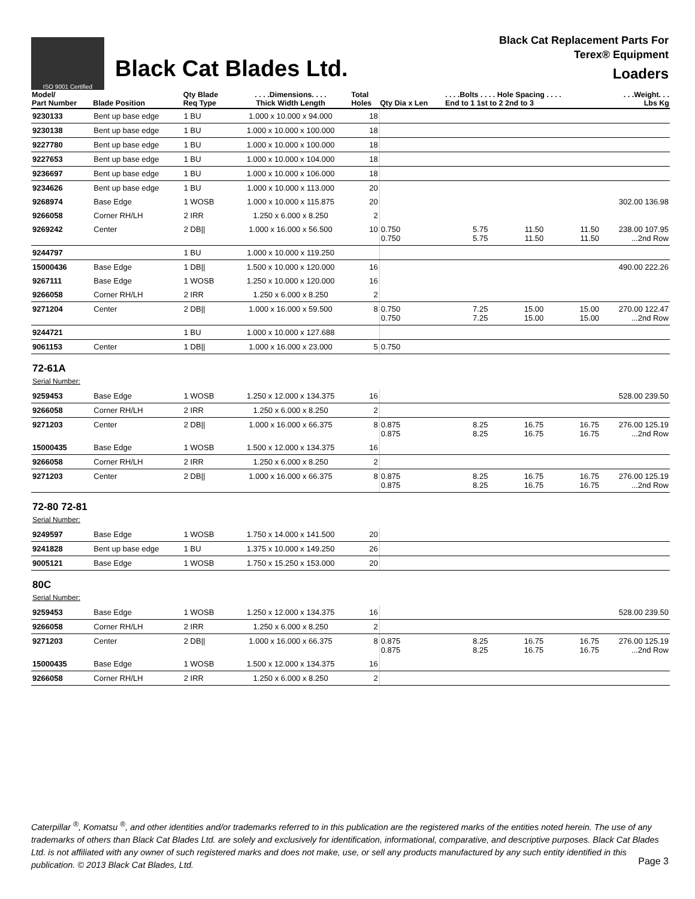ISO 9001 Certified
Black Cat Blades Ltd.
Black Cat Replacement Parts For
Terex® Equipment
Loaders
| Model/ Part Number | Blade Position | Qty Blade Req Type | . . . .Dimensions. . . . Thick Width Length | Total Holes | Qty Dia x Len | . . . .Bolts . . . . Hole Spacing . . . . End to 1 1st to 2 2nd to 3 | | | . . .Weight. . . Lbs Kg |
| --- | --- | --- | --- | --- | --- | --- | --- | --- | --- |
| 9230133 | Bent up base edge | 1 BU | 1.000 x 10.000 x 94.000 | 18 | | | | | |
| 9230138 | Bent up base edge | 1 BU | 1.000 x 10.000 x 100.000 | 18 | | | | | |
| 9227780 | Bent up base edge | 1 BU | 1.000 x 10.000 x 100.000 | 18 | | | | | |
| 9227653 | Bent up base edge | 1 BU | 1.000 x 10.000 x 104.000 | 18 | | | | | |
| 9236697 | Bent up base edge | 1 BU | 1.000 x 10.000 x 106.000 | 18 | | | | | |
| 9234626 | Bent up base edge | 1 BU | 1.000 x 10.000 x 113.000 | 20 | | | | | |
| 9268974 | Base Edge | 1 WOSB | 1.000 x 10.000 x 115.875 | 20 | | | | | 302.00 136.98 |
| 9266058 | Corner RH/LH | 2 IRR | 1.250 x 6.000 x 8.250 | 2 | | | | | |
| 9269242 | Center | 2 DB// | 1.000 x 16.000 x 56.500 | 10 | 0.750 0.750 | 5.75 5.75 | 11.50 11.50 | 11.50 11.50 | 238.00 107.95 ...2nd Row |
| 9244797 | | 1 BU | 1.000 x 10.000 x 119.250 | | | | | | |
| 15000436 | Base Edge | 1 DB// | 1.500 x 10.000 x 120.000 | 16 | | | | | 490.00 222.26 |
| 9267111 | Base Edge | 1 WOSB | 1.250 x 10.000 x 120.000 | 16 | | | | | |
| 9266058 | Corner RH/LH | 2 IRR | 1.250 x 6.000 x 8.250 | 2 | | | | | |
| 9271204 | Center | 2 DB// | 1.000 x 16.000 x 59.500 | 8 | 0.750 0.750 | 7.25 7.25 | 15.00 15.00 | 15.00 15.00 | 270.00 122.47 ...2nd Row |
| 9244721 | | 1 BU | 1.000 x 10.000 x 127.688 | | | | | | |
| 9061153 | Center | 1 DB// | 1.000 x 16.000 x 23.000 | 5 | 0.750 | | | | |
| 72-61A Serial Number: | | | | | | | | | |
| 9259453 | Base Edge | 1 WOSB | 1.250 x 12.000 x 134.375 | 16 | | | | | 528.00 239.50 |
| 9266058 | Corner RH/LH | 2 IRR | 1.250 x 6.000 x 8.250 | 2 | | | | | |
| 9271203 | Center | 2 DB// | 1.000 x 16.000 x 66.375 | 8 | 0.875 0.875 | 8.25 8.25 | 16.75 16.75 | 16.75 16.75 | 276.00 125.19 ...2nd Row |
| 15000435 | Base Edge | 1 WOSB | 1.500 x 12.000 x 134.375 | 16 | | | | | |
| 9266058 | Corner RH/LH | 2 IRR | 1.250 x 6.000 x 8.250 | 2 | | | | | |
| 9271203 | Center | 2 DB// | 1.000 x 16.000 x 66.375 | 8 | 0.875 0.875 | 8.25 8.25 | 16.75 16.75 | 16.75 16.75 | 276.00 125.19 ...2nd Row |
| 72-80 72-81 Serial Number: | | | | | | | | | |
| 9249597 | Base Edge | 1 WOSB | 1.750 x 14.000 x 141.500 | 20 | | | | | |
| 9241828 | Bent up base edge | 1 BU | 1.375 x 10.000 x 149.250 | 26 | | | | | |
| 9005121 | Base Edge | 1 WOSB | 1.750 x 15.250 x 153.000 | 20 | | | | | |
| 80C Serial Number: | | | | | | | | | |
| 9259453 | Base Edge | 1 WOSB | 1.250 x 12.000 x 134.375 | 16 | | | | | 528.00 239.50 |
| 9266058 | Corner RH/LH | 2 IRR | 1.250 x 6.000 x 8.250 | 2 | | | | | |
| 9271203 | Center | 2 DB// | 1.000 x 16.000 x 66.375 | 8 | 0.875 0.875 | 8.25 8.25 | 16.75 16.75 | 16.75 16.75 | 276.00 125.19 ...2nd Row |
| 15000435 | Base Edge | 1 WOSB | 1.500 x 12.000 x 134.375 | 16 | | | | | |
| 9266058 | Corner RH/LH | 2 IRR | 1.250 x 6.000 x 8.250 | 2 | | | | | |
Caterpillar <sup>®</sup>, Komatsu <sup>®</sup>, and other identities and/or trademarks referred to in this publication are the registered marks of the entities noted herein. The use of any trademarks of others than Black Cat Blades Ltd. are solely and exclusively for identification, informational, comparative, and descriptive purposes. Black Cat Blades Ltd. is not affiliated with any owner of such registered marks and does not make, use, or sell any products manufactured by any such entity identified in this publication. © 2013 Black Cat Blades, Ltd.
Page 3